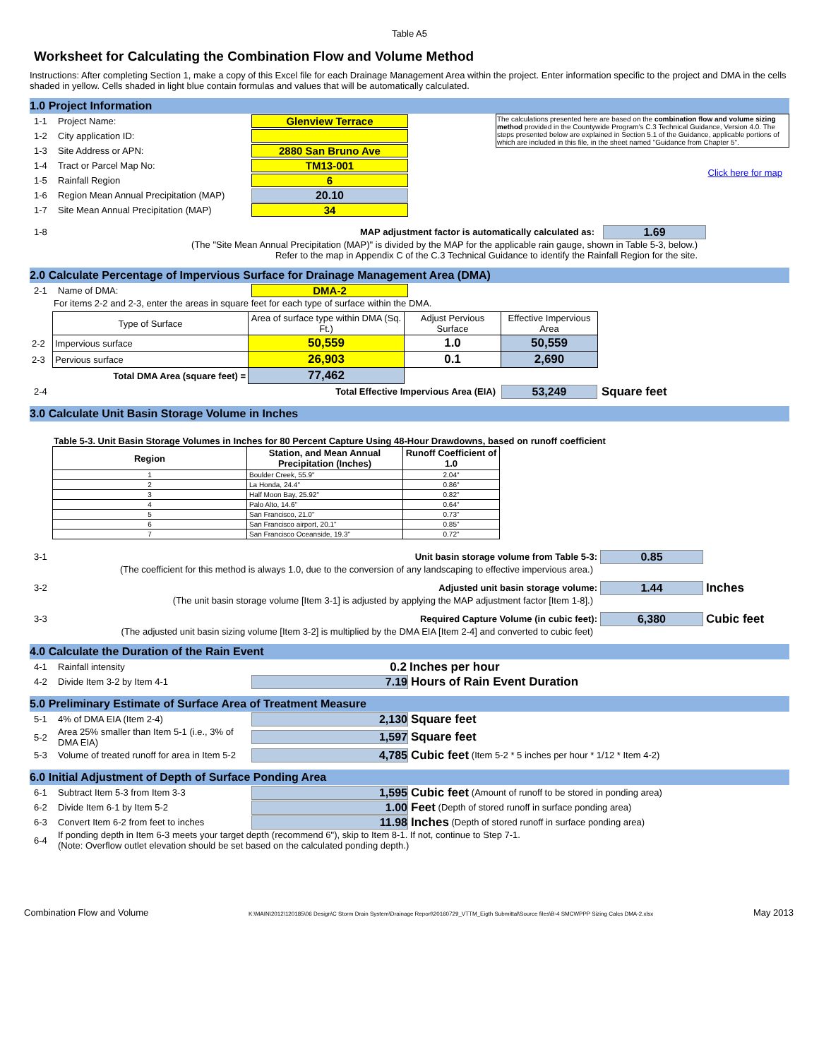Table A5
Worksheet for Calculating the Combination Flow and Volume Method
Instructions: After completing Section 1, make a copy of this Excel file for each Drainage Management Area within the project. Enter information specific to the project and DMA in the cells shaded in yellow. Cells shaded in light blue contain formulas and values that will be automatically calculated.
1.0 Project Information
1-1 Project Name: Glenview Terrace
1-2 City application ID:
1-3 Site Address or APN: 2880 San Bruno Ave
1-4 Tract or Parcel Map No: TM13-001
1-5 Rainfall Region 6
1-6 Region Mean Annual Precipitation (MAP) 20.10
1-7 Site Mean Annual Precipitation (MAP) 34
The calculations presented here are based on the combination flow and volume sizing method provided in the Countywide Program's C.3 Technical Guidance, Version 4.0. The steps presented below are explained in Section 5.1 of the Guidance, applicable portions of which are included in this file, in the sheet named "Guidance from Chapter 5".
Click here for map
1-8 MAP adjustment factor is automatically calculated as: 1.69
(The "Site Mean Annual Precipitation (MAP)" is divided by the MAP for the applicable rain gauge, shown in Table 5-3, below.)
Refer to the map in Appendix C of the C.3 Technical Guidance to identify the Rainfall Region for the site.
2.0 Calculate Percentage of Impervious Surface for Drainage Management Area (DMA)
2-1 Name of DMA: DMA-2
For items 2-2 and 2-3, enter the areas in square feet for each type of surface within the DMA.
| | Type of Surface | Area of surface type within DMA (Sq. Ft.) | Adjust Pervious Surface | Effective Impervious Area |
| 2-2 | Impervious surface | 50,559 | 1.0 | 50,559 |
| 2-3 | Pervious surface | 26,903 | 0.1 | 2,690 |
| | Total DMA Area (square feet) = | 77,462 | | |
2-4 Total Effective Impervious Area (EIA) 53,249 Square feet
3.0 Calculate Unit Basin Storage Volume in Inches
Table 5-3. Unit Basin Storage Volumes in Inches for 80 Percent Capture Using 48-Hour Drawdowns, based on runoff coefficient
| Region | Station, and Mean Annual Precipitation (Inches) | Runoff Coefficient of 1.0 |
| --- | --- | --- |
| 1 | Boulder Creek, 55.9" | 2.04" |
| 2 | La Honda, 24.4" | 0.86" |
| 3 | Half Moon Bay, 25.92" | 0.82" |
| 4 | Palo Alto, 14.6" | 0.64" |
| 5 | San Francisco, 21.0" | 0.73" |
| 6 | San Francisco airport, 20.1" | 0.85" |
| 7 | San Francisco Oceanside, 19.3" | 0.72" |
3-1 Unit basin storage volume from Table 5-3: 0.85
(The coefficient for this method is always 1.0, due to the conversion of any landscaping to effective impervious area.)
3-2 Adjusted unit basin storage volume: 1.44 Inches
(The unit basin storage volume [Item 3-1] is adjusted by applying the MAP adjustment factor [Item 1-8].)
3-3 Required Capture Volume (in cubic feet): 6,380 Cubic feet
(The adjusted unit basin sizing volume [Item 3-2] is multiplied by the DMA EIA [Item 2-4] and converted to cubic feet)
4.0 Calculate the Duration of the Rain Event
4-1 Rainfall intensity 0.2 Inches per hour
4-2 Divide Item 3-2 by Item 4-1 7.19 Hours of Rain Event Duration
5.0 Preliminary Estimate of Surface Area of Treatment Measure
5-1 4% of DMA EIA (Item 2-4) 2,130 Square feet
5-2 Area 25% smaller than Item 5-1 (i.e., 3% of DMA EIA) 1,597 Square feet
5-3 Volume of treated runoff for area in Item 5-2 4,785 Cubic feet (Item 5-2 * 5 inches per hour * 1/12 * Item 4-2)
6.0 Initial Adjustment of Depth of Surface Ponding Area
6-1 Subtract Item 5-3 from Item 3-3 1,595 Cubic feet (Amount of runoff to be stored in ponding area)
6-2 Divide Item 6-1 by Item 5-2 1.00 Feet (Depth of stored runoff in surface ponding area)
6-3 Convert Item 6-2 from feet to inches 11.98 Inches (Depth of stored runoff in surface ponding area)
6-4 If ponding depth in Item 6-3 meets your target depth (recommend 6"), skip to Item 8-1. If not, continue to Step 7-1.
(Note: Overflow outlet elevation should be set based on the calculated ponding depth.)
Combination Flow and Volume K:\MAIN\2012\120185\06 Design\C Storm Drain System\Drainage Report\20160729_VTTM_Eigth Submittal\Source files\B-4 SMCWPPP Sizing Calcs DMA-2.xlsx May 2013